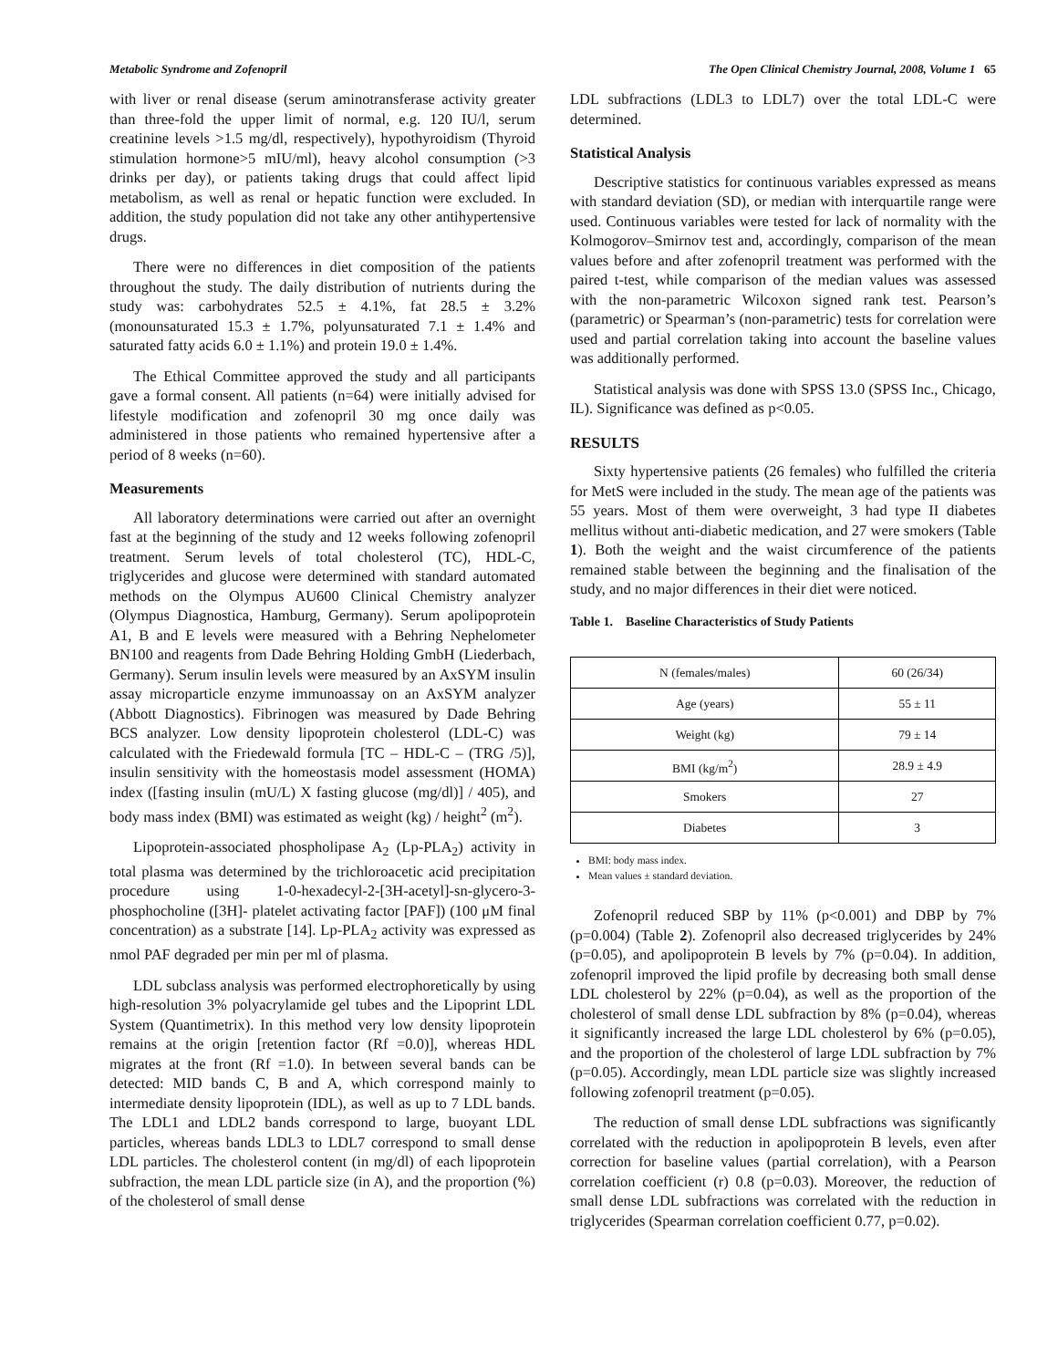Metabolic Syndrome and Zofenopril The Open Clinical Chemistry Journal, 2008, Volume 1 65
with liver or renal disease (serum aminotransferase activity greater than three-fold the upper limit of normal, e.g. 120 IU/l, serum creatinine levels >1.5 mg/dl, respectively), hypothyroidism (Thyroid stimulation hormone>5 mIU/ml), heavy alcohol consumption (>3 drinks per day), or patients taking drugs that could affect lipid metabolism, as well as renal or hepatic function were excluded. In addition, the study population did not take any other antihypertensive drugs.
There were no differences in diet composition of the patients throughout the study. The daily distribution of nutrients during the study was: carbohydrates 52.5 ± 4.1%, fat 28.5 ± 3.2% (monounsaturated 15.3 ± 1.7%, polyunsaturated 7.1 ± 1.4% and saturated fatty acids 6.0 ± 1.1%) and protein 19.0 ± 1.4%.
The Ethical Committee approved the study and all participants gave a formal consent. All patients (n=64) were initially advised for lifestyle modification and zofenopril 30 mg once daily was administered in those patients who remained hypertensive after a period of 8 weeks (n=60).
Measurements
All laboratory determinations were carried out after an overnight fast at the beginning of the study and 12 weeks following zofenopril treatment. Serum levels of total cholesterol (TC), HDL-C, triglycerides and glucose were determined with standard automated methods on the Olympus AU600 Clinical Chemistry analyzer (Olympus Diagnostica, Hamburg, Germany). Serum apolipoprotein A1, B and E levels were measured with a Behring Nephelometer BN100 and reagents from Dade Behring Holding GmbH (Liederbach, Germany). Serum insulin levels were measured by an AxSYM insulin assay microparticle enzyme immunoassay on an AxSYM analyzer (Abbott Diagnostics). Fibrinogen was measured by Dade Behring BCS analyzer. Low density lipoprotein cholesterol (LDL-C) was calculated with the Friedewald formula [TC – HDL-C – (TRG /5)], insulin sensitivity with the homeostasis model assessment (HOMA) index ([fasting insulin (mU/L) X fasting glucose (mg/dl)] / 405), and body mass index (BMI) was estimated as weight (kg) / height<sup>2</sup> (m<sup>2</sup>).
Lipoprotein-associated phospholipase A<sub>2</sub> (Lp-PLA<sub>2</sub>) activity in total plasma was determined by the trichloroacetic acid precipitation procedure using 1-0-hexadecyl-2-[3H-acetyl]-sn-glycero-3-phosphocholine ([3H]- platelet activating factor [PAF]) (100 μM final concentration) as a substrate [14]. Lp-PLA<sub>2</sub> activity was expressed as nmol PAF degraded per min per ml of plasma.
LDL subclass analysis was performed electrophoretically by using high-resolution 3% polyacrylamide gel tubes and the Lipoprint LDL System (Quantimetrix). In this method very low density lipoprotein remains at the origin [retention factor (Rf =0.0)], whereas HDL migrates at the front (Rf =1.0). In between several bands can be detected: MID bands C, B and A, which correspond mainly to intermediate density lipoprotein (IDL), as well as up to 7 LDL bands. The LDL1 and LDL2 bands correspond to large, buoyant LDL particles, whereas bands LDL3 to LDL7 correspond to small dense LDL particles. The cholesterol content (in mg/dl) of each lipoprotein subfraction, the mean LDL particle size (in A), and the proportion (%) of the cholesterol of small dense
LDL subfractions (LDL3 to LDL7) over the total LDL-C were determined.
Statistical Analysis
Descriptive statistics for continuous variables expressed as means with standard deviation (SD), or median with interquartile range were used. Continuous variables were tested for lack of normality with the Kolmogorov–Smirnov test and, accordingly, comparison of the mean values before and after zofenopril treatment was performed with the paired t-test, while comparison of the median values was assessed with the non-parametric Wilcoxon signed rank test. Pearson’s (parametric) or Spearman’s (non-parametric) tests for correlation were used and partial correlation taking into account the baseline values was additionally performed.
Statistical analysis was done with SPSS 13.0 (SPSS Inc., Chicago, IL). Significance was defined as p<0.05.
RESULTS
Sixty hypertensive patients (26 females) who fulfilled the criteria for MetS were included in the study. The mean age of the patients was 55 years. Most of them were overweight, 3 had type II diabetes mellitus without anti-diabetic medication, and 27 were smokers (Table 1). Both the weight and the waist circumference of the patients remained stable between the beginning and the finalisation of the study, and no major differences in their diet were noticed.
Table 1. Baseline Characteristics of Study Patients
| N (females/males) | 60 (26/34) |
| Age (years) | 55 ± 11 |
| Weight (kg) | 79 ± 14 |
| BMI (kg/m<sup>2</sup>) | 28.9 ± 4.9 |
| Smokers | 27 |
| Diabetes | 3 |
BMI: body mass index.
Mean values ± standard deviation.
Zofenopril reduced SBP by 11% (p<0.001) and DBP by 7% (p=0.004) (Table 2). Zofenopril also decreased triglycerides by 24% (p=0.05), and apolipoprotein B levels by 7% (p=0.04). In addition, zofenopril improved the lipid profile by decreasing both small dense LDL cholesterol by 22% (p=0.04), as well as the proportion of the cholesterol of small dense LDL subfraction by 8% (p=0.04), whereas it significantly increased the large LDL cholesterol by 6% (p=0.05), and the proportion of the cholesterol of large LDL subfraction by 7% (p=0.05). Accordingly, mean LDL particle size was slightly increased following zofenopril treatment (p=0.05).
The reduction of small dense LDL subfractions was significantly correlated with the reduction in apolipoprotein B levels, even after correction for baseline values (partial correlation), with a Pearson correlation coefficient (r) 0.8 (p=0.03). Moreover, the reduction of small dense LDL subfractions was correlated with the reduction in triglycerides (Spearman correlation coefficient 0.77, p=0.02).